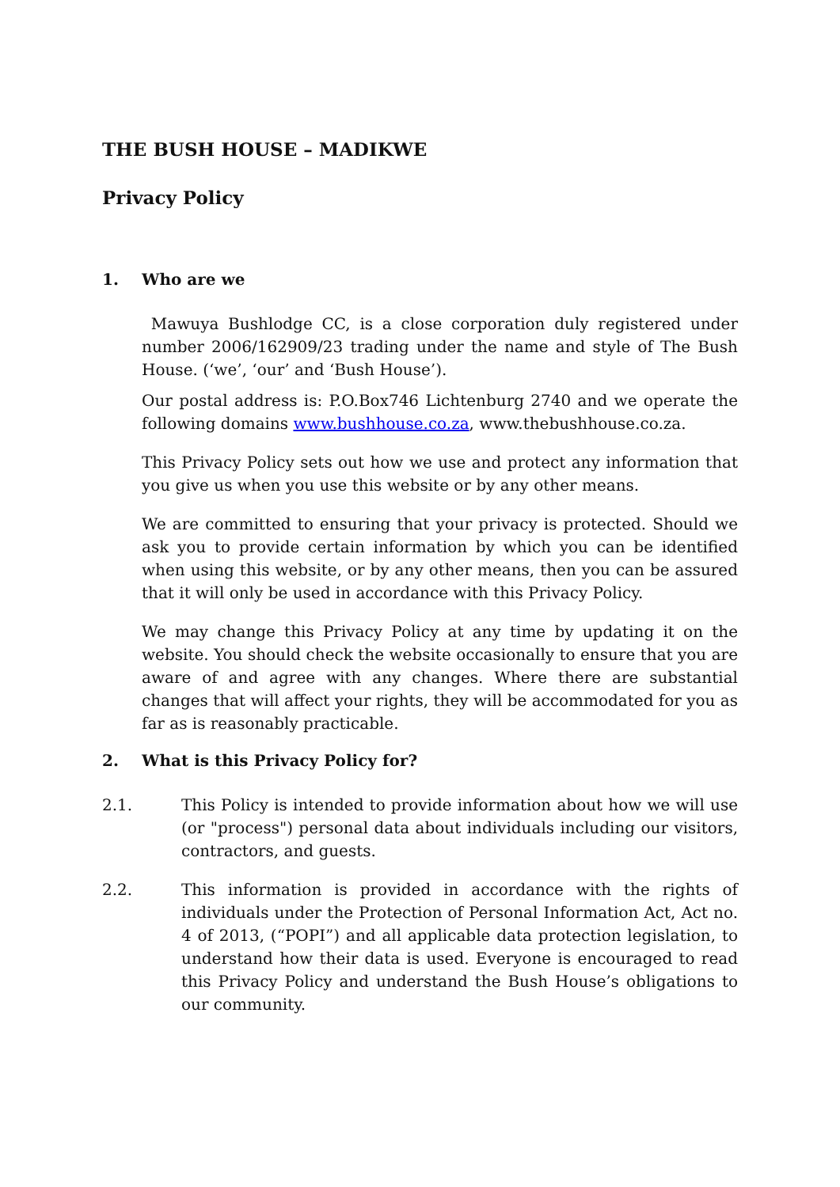THE BUSH HOUSE – MADIKWE
Privacy Policy
1. Who are we
Mawuya Bushlodge CC, is a close corporation duly registered under number 2006/162909/23 trading under the name and style of The Bush House. (‘we’, ‘our’ and ‘Bush House’).
Our postal address is: P.O.Box746 Lichtenburg 2740 and we operate the following domains www.bushhouse.co.za, www.thebushhouse.co.za.
This Privacy Policy sets out how we use and protect any information that you give us when you use this website or by any other means.
We are committed to ensuring that your privacy is protected. Should we ask you to provide certain information by which you can be identified when using this website, or by any other means, then you can be assured that it will only be used in accordance with this Privacy Policy.
We may change this Privacy Policy at any time by updating it on the website. You should check the website occasionally to ensure that you are aware of and agree with any changes. Where there are substantial changes that will affect your rights, they will be accommodated for you as far as is reasonably practicable.
2. What is this Privacy Policy for?
2.1. This Policy is intended to provide information about how we will use (or "process") personal data about individuals including our visitors, contractors, and guests.
2.2. This information is provided in accordance with the rights of individuals under the Protection of Personal Information Act, Act no. 4 of 2013, (“POPI”) and all applicable data protection legislation, to understand how their data is used. Everyone is encouraged to read this Privacy Policy and understand the Bush House’s obligations to our community.